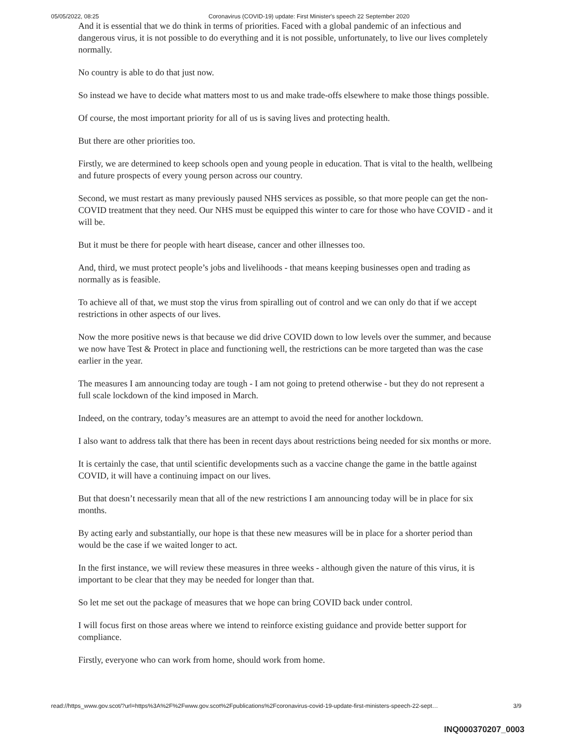05/05/2022, 08:25 Coronavirus (COVID-19) update: First Minister's speech 22 September 2020
And it is essential that we do think in terms of priorities. Faced with a global pandemic of an infectious and dangerous virus, it is not possible to do everything and it is not possible, unfortunately, to live our lives completely normally.
No country is able to do that just now.
So instead we have to decide what matters most to us and make trade-offs elsewhere to make those things possible.
Of course, the most important priority for all of us is saving lives and protecting health.
But there are other priorities too.
Firstly, we are determined to keep schools open and young people in education. That is vital to the health, wellbeing and future prospects of every young person across our country.
Second, we must restart as many previously paused NHS services as possible, so that more people can get the non-COVID treatment that they need. Our NHS must be equipped this winter to care for those who have COVID - and it will be.
But it must be there for people with heart disease, cancer and other illnesses too.
And, third, we must protect people’s jobs and livelihoods - that means keeping businesses open and trading as normally as is feasible.
To achieve all of that, we must stop the virus from spiralling out of control and we can only do that if we accept restrictions in other aspects of our lives.
Now the more positive news is that because we did drive COVID down to low levels over the summer, and because we now have Test & Protect in place and functioning well, the restrictions can be more targeted than was the case earlier in the year.
The measures I am announcing today are tough - I am not going to pretend otherwise - but they do not represent a full scale lockdown of the kind imposed in March.
Indeed, on the contrary, today’s measures are an attempt to avoid the need for another lockdown.
I also want to address talk that there has been in recent days about restrictions being needed for six months or more.
It is certainly the case, that until scientific developments such as a vaccine change the game in the battle against COVID, it will have a continuing impact on our lives.
But that doesn’t necessarily mean that all of the new restrictions I am announcing today will be in place for six months.
By acting early and substantially, our hope is that these new measures will be in place for a shorter period than would be the case if we waited longer to act.
In the first instance, we will review these measures in three weeks - although given the nature of this virus, it is important to be clear that they may be needed for longer than that.
So let me set out the package of measures that we hope can bring COVID back under control.
I will focus first on those areas where we intend to reinforce existing guidance and provide better support for compliance.
Firstly, everyone who can work from home, should work from home.
read://https_www.gov.scot/?url=https%3A%2F%2Fwww.gov.scot%2Fpublications%2Fcoronavirus-covid-19-update-first-ministers-speech-22-sept… 3/9
INQ000370207_0003